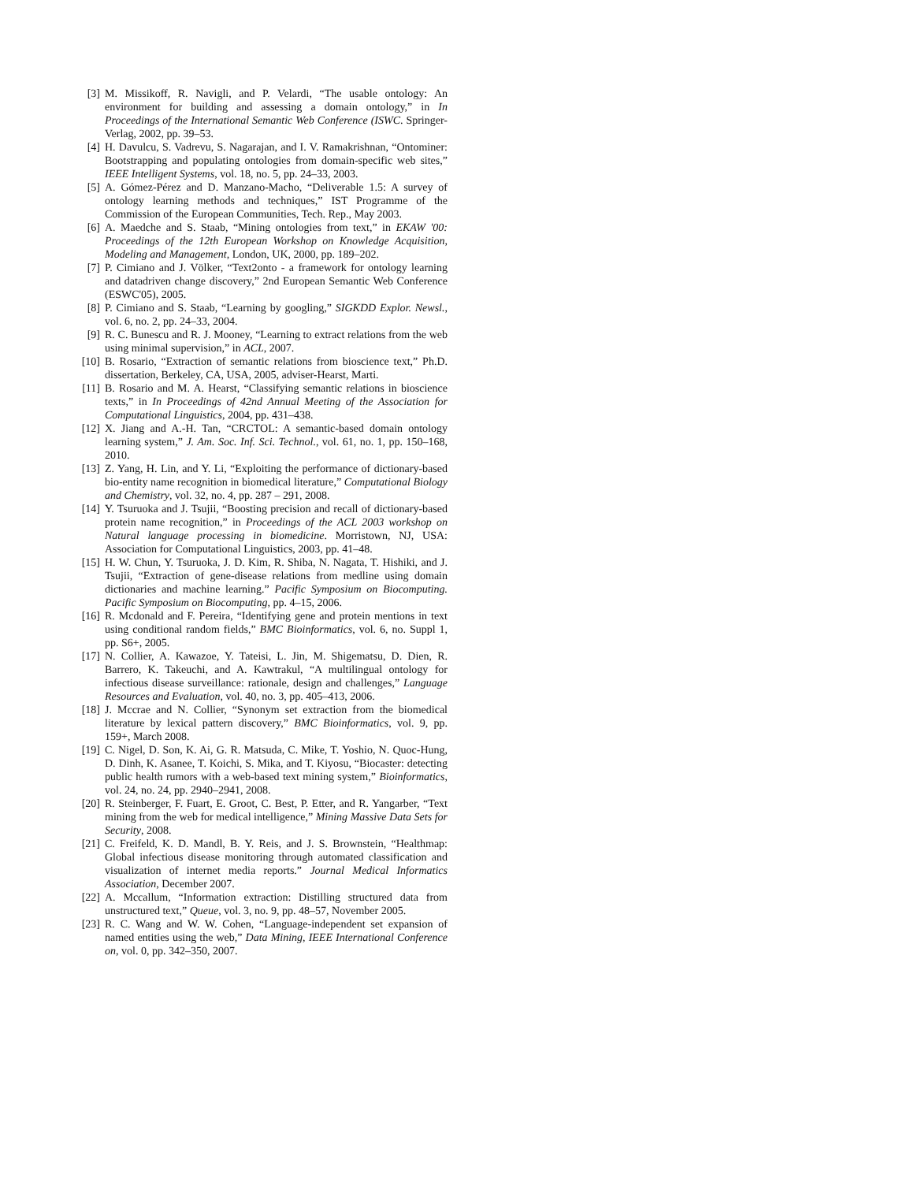[3] M. Missikoff, R. Navigli, and P. Velardi, “The usable ontology: An environment for building and assessing a domain ontology,” in In Proceedings of the International Semantic Web Conference (ISWC. Springer-Verlag, 2002, pp. 39–53.
[4] H. Davulcu, S. Vadrevu, S. Nagarajan, and I. V. Ramakrishnan, “Ontominer: Bootstrapping and populating ontologies from domain-specific web sites,” IEEE Intelligent Systems, vol. 18, no. 5, pp. 24–33, 2003.
[5] A. Gómez-Pérez and D. Manzano-Macho, “Deliverable 1.5: A survey of ontology learning methods and techniques,” IST Programme of the Commission of the European Communities, Tech. Rep., May 2003.
[6] A. Maedche and S. Staab, “Mining ontologies from text,” in EKAW '00: Proceedings of the 12th European Workshop on Knowledge Acquisition, Modeling and Management, London, UK, 2000, pp. 189–202.
[7] P. Cimiano and J. Völker, “Text2onto - a framework for ontology learning and datadriven change discovery,” 2nd European Semantic Web Conference (ESWC'05), 2005.
[8] P. Cimiano and S. Staab, “Learning by googling,” SIGKDD Explor. Newsl., vol. 6, no. 2, pp. 24–33, 2004.
[9] R. C. Bunescu and R. J. Mooney, “Learning to extract relations from the web using minimal supervision,” in ACL, 2007.
[10] B. Rosario, “Extraction of semantic relations from bioscience text,” Ph.D. dissertation, Berkeley, CA, USA, 2005, adviser-Hearst, Marti.
[11] B. Rosario and M. A. Hearst, “Classifying semantic relations in bioscience texts,” in In Proceedings of 42nd Annual Meeting of the Association for Computational Linguistics, 2004, pp. 431–438.
[12] X. Jiang and A.-H. Tan, “CRCTOL: A semantic-based domain ontology learning system,” J. Am. Soc. Inf. Sci. Technol., vol. 61, no. 1, pp. 150–168, 2010.
[13] Z. Yang, H. Lin, and Y. Li, “Exploiting the performance of dictionary-based bio-entity name recognition in biomedical literature,” Computational Biology and Chemistry, vol. 32, no. 4, pp. 287 – 291, 2008.
[14] Y. Tsuruoka and J. Tsujii, “Boosting precision and recall of dictionary-based protein name recognition,” in Proceedings of the ACL 2003 workshop on Natural language processing in biomedicine. Morristown, NJ, USA: Association for Computational Linguistics, 2003, pp. 41–48.
[15] H. W. Chun, Y. Tsuruoka, J. D. Kim, R. Shiba, N. Nagata, T. Hishiki, and J. Tsujii, “Extraction of gene-disease relations from medline using domain dictionaries and machine learning.” Pacific Symposium on Biocomputing. Pacific Symposium on Biocomputing, pp. 4–15, 2006.
[16] R. Mcdonald and F. Pereira, “Identifying gene and protein mentions in text using conditional random fields,” BMC Bioinformatics, vol. 6, no. Suppl 1, pp. S6+, 2005.
[17] N. Collier, A. Kawazoe, Y. Tateisi, L. Jin, M. Shigematsu, D. Dien, R. Barrero, K. Takeuchi, and A. Kawtrakul, “A multilingual ontology for infectious disease surveillance: rationale, design and challenges,” Language Resources and Evaluation, vol. 40, no. 3, pp. 405–413, 2006.
[18] J. Mccrae and N. Collier, “Synonym set extraction from the biomedical literature by lexical pattern discovery,” BMC Bioinformatics, vol. 9, pp. 159+, March 2008.
[19] C. Nigel, D. Son, K. Ai, G. R. Matsuda, C. Mike, T. Yoshio, N. Quoc-Hung, D. Dinh, K. Asanee, T. Koichi, S. Mika, and T. Kiyosu, “Biocaster: detecting public health rumors with a web-based text mining system,” Bioinformatics, vol. 24, no. 24, pp. 2940–2941, 2008.
[20] R. Steinberger, F. Fuart, E. Groot, C. Best, P. Etter, and R. Yangarber, “Text mining from the web for medical intelligence,” Mining Massive Data Sets for Security, 2008.
[21] C. Freifeld, K. D. Mandl, B. Y. Reis, and J. S. Brownstein, “Healthmap: Global infectious disease monitoring through automated classification and visualization of internet media reports.” Journal Medical Informatics Association, December 2007.
[22] A. Mccallum, “Information extraction: Distilling structured data from unstructured text,” Queue, vol. 3, no. 9, pp. 48–57, November 2005.
[23] R. C. Wang and W. W. Cohen, “Language-independent set expansion of named entities using the web,” Data Mining, IEEE International Conference on, vol. 0, pp. 342–350, 2007.